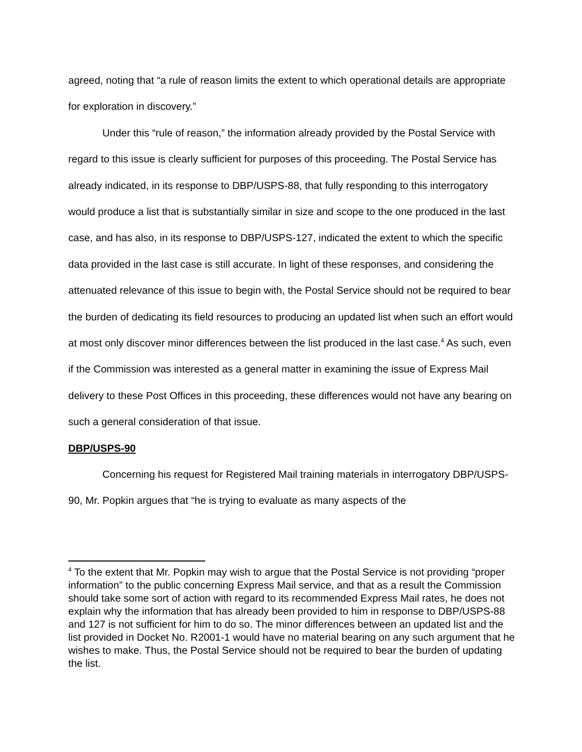agreed, noting that “a rule of reason limits the extent to which operational details are appropriate for exploration in discovery.”
Under this “rule of reason,” the information already provided by the Postal Service with regard to this issue is clearly sufficient for purposes of this proceeding. The Postal Service has already indicated, in its response to DBP/USPS-88, that fully responding to this interrogatory would produce a list that is substantially similar in size and scope to the one produced in the last case, and has also, in its response to DBP/USPS-127, indicated the extent to which the specific data provided in the last case is still accurate. In light of these responses, and considering the attenuated relevance of this issue to begin with, the Postal Service should not be required to bear the burden of dedicating its field resources to producing an updated list when such an effort would at most only discover minor differences between the list produced in the last case.<sup>4</sup> As such, even if the Commission was interested as a general matter in examining the issue of Express Mail delivery to these Post Offices in this proceeding, these differences would not have any bearing on such a general consideration of that issue.
DBP/USPS-90
Concerning his request for Registered Mail training materials in interrogatory DBP/USPS-90, Mr. Popkin argues that “he is trying to evaluate as many aspects of the
<sup>4</sup> To the extent that Mr. Popkin may wish to argue that the Postal Service is not providing “proper information” to the public concerning Express Mail service, and that as a result the Commission should take some sort of action with regard to its recommended Express Mail rates, he does not explain why the information that has already been provided to him in response to DBP/USPS-88 and 127 is not sufficient for him to do so. The minor differences between an updated list and the list provided in Docket No. R2001-1 would have no material bearing on any such argument that he wishes to make. Thus, the Postal Service should not be required to bear the burden of updating the list.